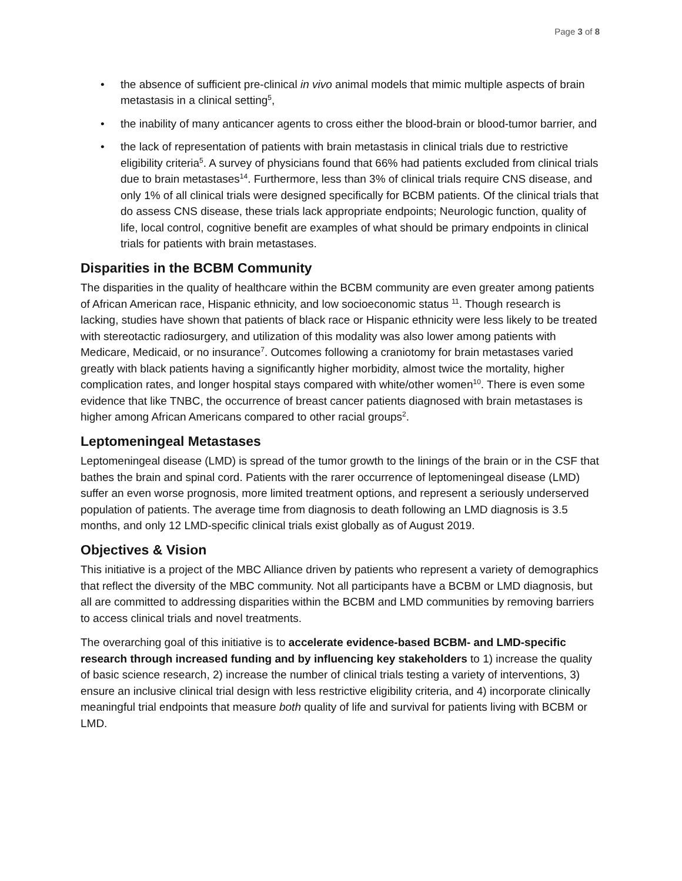Page 3 of 8
• the absence of sufficient pre-clinical in vivo animal models that mimic multiple aspects of brain metastasis in a clinical setting<sup>5</sup>,
• the inability of many anticancer agents to cross either the blood-brain or blood-tumor barrier, and
• the lack of representation of patients with brain metastasis in clinical trials due to restrictive eligibility criteria<sup>5</sup>. A survey of physicians found that 66% had patients excluded from clinical trials due to brain metastases<sup>14</sup>. Furthermore, less than 3% of clinical trials require CNS disease, and only 1% of all clinical trials were designed specifically for BCBM patients. Of the clinical trials that do assess CNS disease, these trials lack appropriate endpoints; Neurologic function, quality of life, local control, cognitive benefit are examples of what should be primary endpoints in clinical trials for patients with brain metastases.
Disparities in the BCBM Community
The disparities in the quality of healthcare within the BCBM community are even greater among patients of African American race, Hispanic ethnicity, and low socioeconomic status <sup>11</sup>. Though research is lacking, studies have shown that patients of black race or Hispanic ethnicity were less likely to be treated with stereotactic radiosurgery, and utilization of this modality was also lower among patients with Medicare, Medicaid, or no insurance<sup>7</sup>. Outcomes following a craniotomy for brain metastases varied greatly with black patients having a significantly higher morbidity, almost twice the mortality, higher complication rates, and longer hospital stays compared with white/other women<sup>10</sup>. There is even some evidence that like TNBC, the occurrence of breast cancer patients diagnosed with brain metastases is higher among African Americans compared to other racial groups<sup>2</sup>.
Leptomeningeal Metastases
Leptomeningeal disease (LMD) is spread of the tumor growth to the linings of the brain or in the CSF that bathes the brain and spinal cord. Patients with the rarer occurrence of leptomeningeal disease (LMD) suffer an even worse prognosis, more limited treatment options, and represent a seriously underserved population of patients. The average time from diagnosis to death following an LMD diagnosis is 3.5 months, and only 12 LMD-specific clinical trials exist globally as of August 2019.
Objectives & Vision
This initiative is a project of the MBC Alliance driven by patients who represent a variety of demographics that reflect the diversity of the MBC community. Not all participants have a BCBM or LMD diagnosis, but all are committed to addressing disparities within the BCBM and LMD communities by removing barriers to access clinical trials and novel treatments.
The overarching goal of this initiative is to accelerate evidence-based BCBM- and LMD-specific research through increased funding and by influencing key stakeholders to 1) increase the quality of basic science research, 2) increase the number of clinical trials testing a variety of interventions, 3) ensure an inclusive clinical trial design with less restrictive eligibility criteria, and 4) incorporate clinically meaningful trial endpoints that measure both quality of life and survival for patients living with BCBM or LMD.